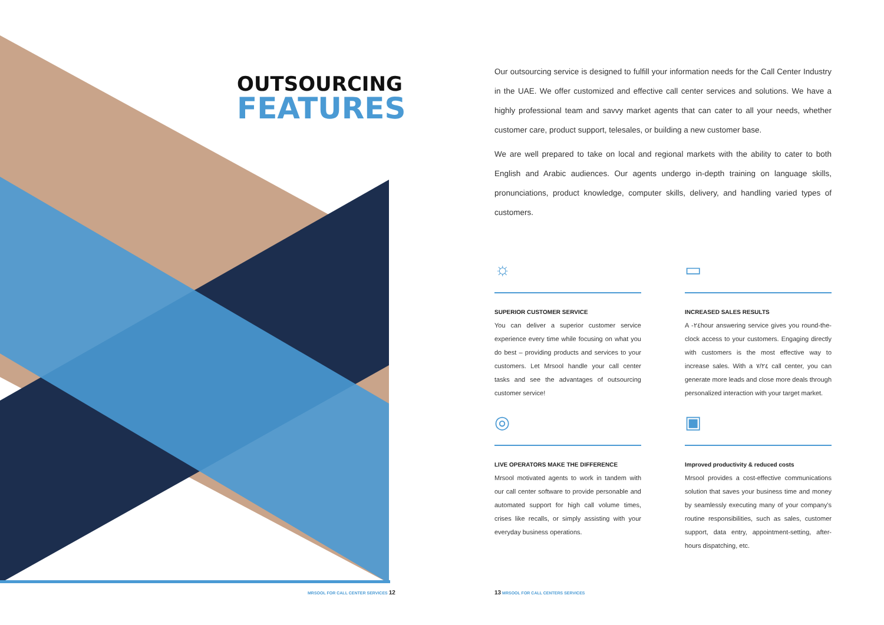OUTSOURCING
FEATURES
Our outsourcing service is designed to fulfill your information needs for the Call Center Industry in the UAE. We offer customized and effective call center services and solutions. We have a highly professional team and savvy market agents that can cater to all your needs, whether customer care, product support, telesales, or building a new customer base.
We are well prepared to take on local and regional markets with the ability to cater to both English and Arabic audiences. Our agents undergo in-depth training on language skills, pronunciations, product knowledge, computer skills, delivery, and handling varied types of customers.
☼
SUPERIOR CUSTOMER SERVICE
You can deliver a superior customer service experience every time while focusing on what you do best – providing products and services to your customers. Let Mrsool handle your call center tasks and see the advantages of outsourcing customer service!
▭
INCREASED SALES RESULTS
A -٢٤hour answering service gives you round-the-clock access to your customers. Engaging directly with customers is the most effective way to increase sales. With a ٧/٢٤ call center, you can generate more leads and close more deals through personalized interaction with your target market.
◎
LIVE OPERATORS MAKE THE DIFFERENCE
Mrsool motivated agents to work in tandem with our call center software to provide personable and automated support for high call volume times, crises like recalls, or simply assisting with your everyday business operations.
▣
Improved productivity & reduced costs
Mrsool provides a cost-effective communications solution that saves your business time and money by seamlessly executing many of your company's routine responsibilities, such as sales, customer support, data entry, appointment-setting, after-hours dispatching, etc.
MRSOOL FOR CALL CENTER SERVICES 12
13 MRSOOL FOR CALL CENTERS SERVICES